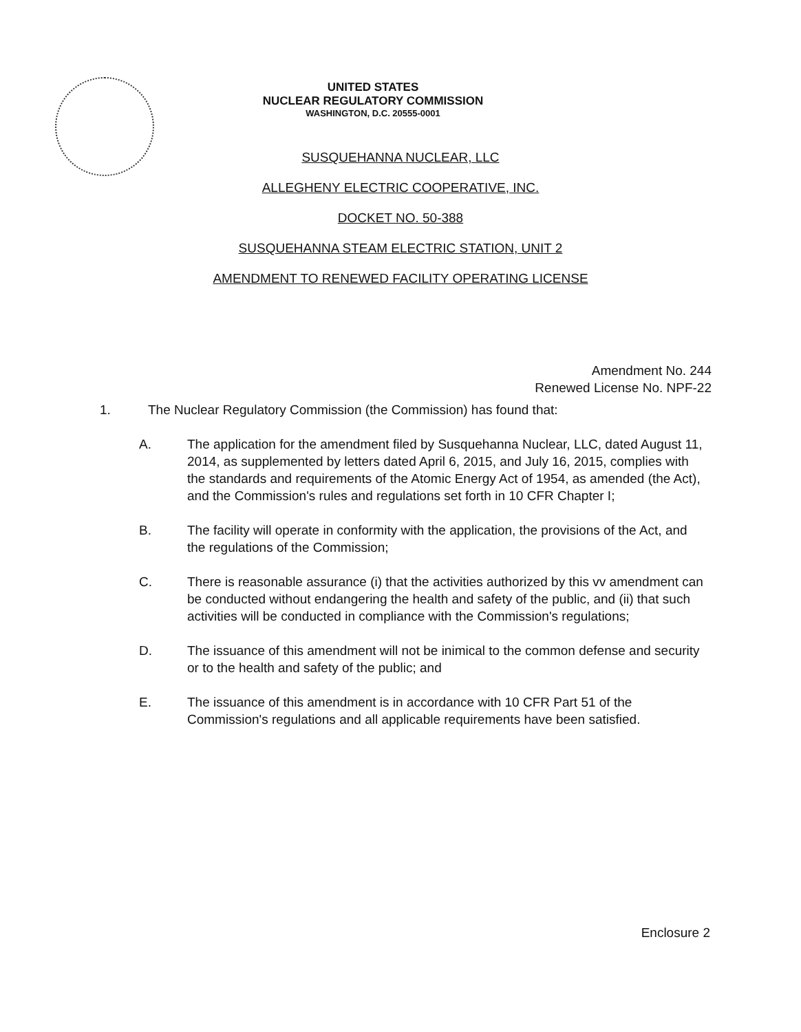UNITED STATES
NUCLEAR REGULATORY COMMISSION
WASHINGTON, D.C. 20555-0001
SUSQUEHANNA NUCLEAR, LLC
ALLEGHENY ELECTRIC COOPERATIVE, INC.
DOCKET NO. 50-388
SUSQUEHANNA STEAM ELECTRIC STATION, UNIT 2
AMENDMENT TO RENEWED FACILITY OPERATING LICENSE
Amendment No. 244
Renewed License No. NPF-22
1. The Nuclear Regulatory Commission (the Commission) has found that:
A. The application for the amendment filed by Susquehanna Nuclear, LLC, dated August 11, 2014, as supplemented by letters dated April 6, 2015, and July 16, 2015, complies with the standards and requirements of the Atomic Energy Act of 1954, as amended (the Act), and the Commission's rules and regulations set forth in 10 CFR Chapter I;
B. The facility will operate in conformity with the application, the provisions of the Act, and the regulations of the Commission;
C. There is reasonable assurance (i) that the activities authorized by this vv amendment can be conducted without endangering the health and safety of the public, and (ii) that such activities will be conducted in compliance with the Commission's regulations;
D. The issuance of this amendment will not be inimical to the common defense and security or to the health and safety of the public; and
E. The issuance of this amendment is in accordance with 10 CFR Part 51 of the Commission's regulations and all applicable requirements have been satisfied.
Enclosure 2